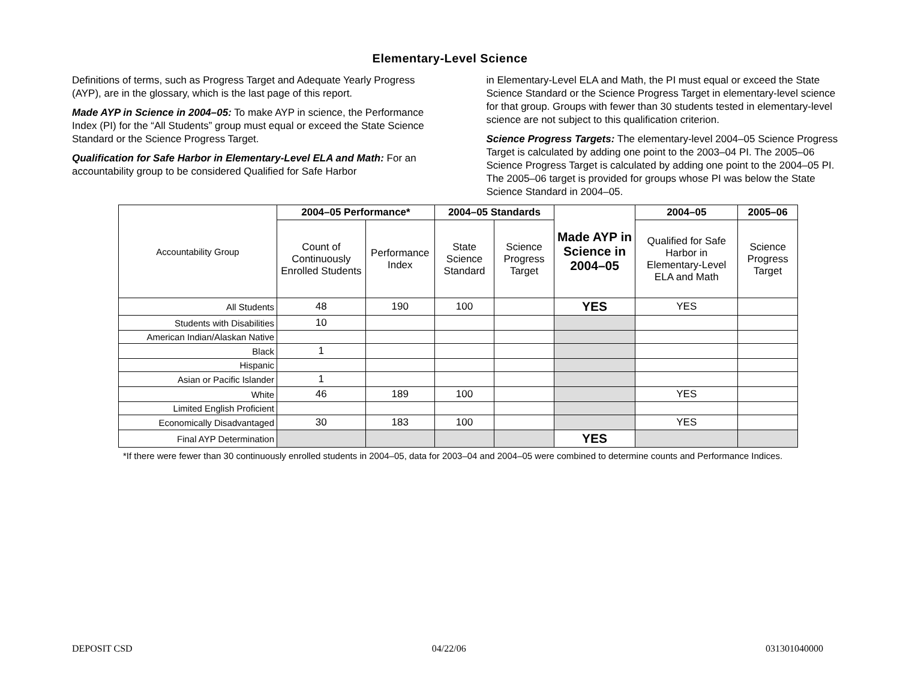Elementary-Level Science
Definitions of terms, such as Progress Target and Adequate Yearly Progress (AYP), are in the glossary, which is the last page of this report.
Made AYP in Science in 2004–05: To make AYP in science, the Performance Index (PI) for the “All Students” group must equal or exceed the State Science Standard or the Science Progress Target.
Qualification for Safe Harbor in Elementary-Level ELA and Math: For an accountability group to be considered Qualified for Safe Harbor
in Elementary-Level ELA and Math, the PI must equal or exceed the State Science Standard or the Science Progress Target in elementary-level science for that group. Groups with fewer than 30 students tested in elementary-level science are not subject to this qualification criterion.
Science Progress Targets: The elementary-level 2004–05 Science Progress Target is calculated by adding one point to the 2003–04 PI. The 2005–06 Science Progress Target is calculated by adding one point to the 2004–05 PI. The 2005–06 target is provided for groups whose PI was below the State Science Standard in 2004–05.
| Accountability Group | 2004–05 Performance* | | 2004–05 Standards | | Made AYP in Science in 2004–05 | 2004–05 | 2005–06 |
| | Count of Continuously Enrolled Students | Performance Index | State Science Standard | Science Progress Target | | Qualified for Safe Harbor in Elementary-Level ELA and Math | Science Progress Target |
| All Students | 48 | 190 | 100 | | YES | YES | |
| Students with Disabilities | 10 | | | | | | |
| American Indian/Alaskan Native | | | | | | | |
| Black | 1 | | | | | | |
| Hispanic | | | | | | | |
| Asian or Pacific Islander | 1 | | | | | | |
| White | 46 | 189 | 100 | | | YES | |
| Limited English Proficient | | | | | | | |
| Economically Disadvantaged | 30 | 183 | 100 | | | YES | |
| Final AYP Determination | | | | | YES | | |
*If there were fewer than 30 continuously enrolled students in 2004–05, data for 2003–04 and 2004–05 were combined to determine counts and Performance Indices.
DEPOSIT CSD 04/22/06 031301040000